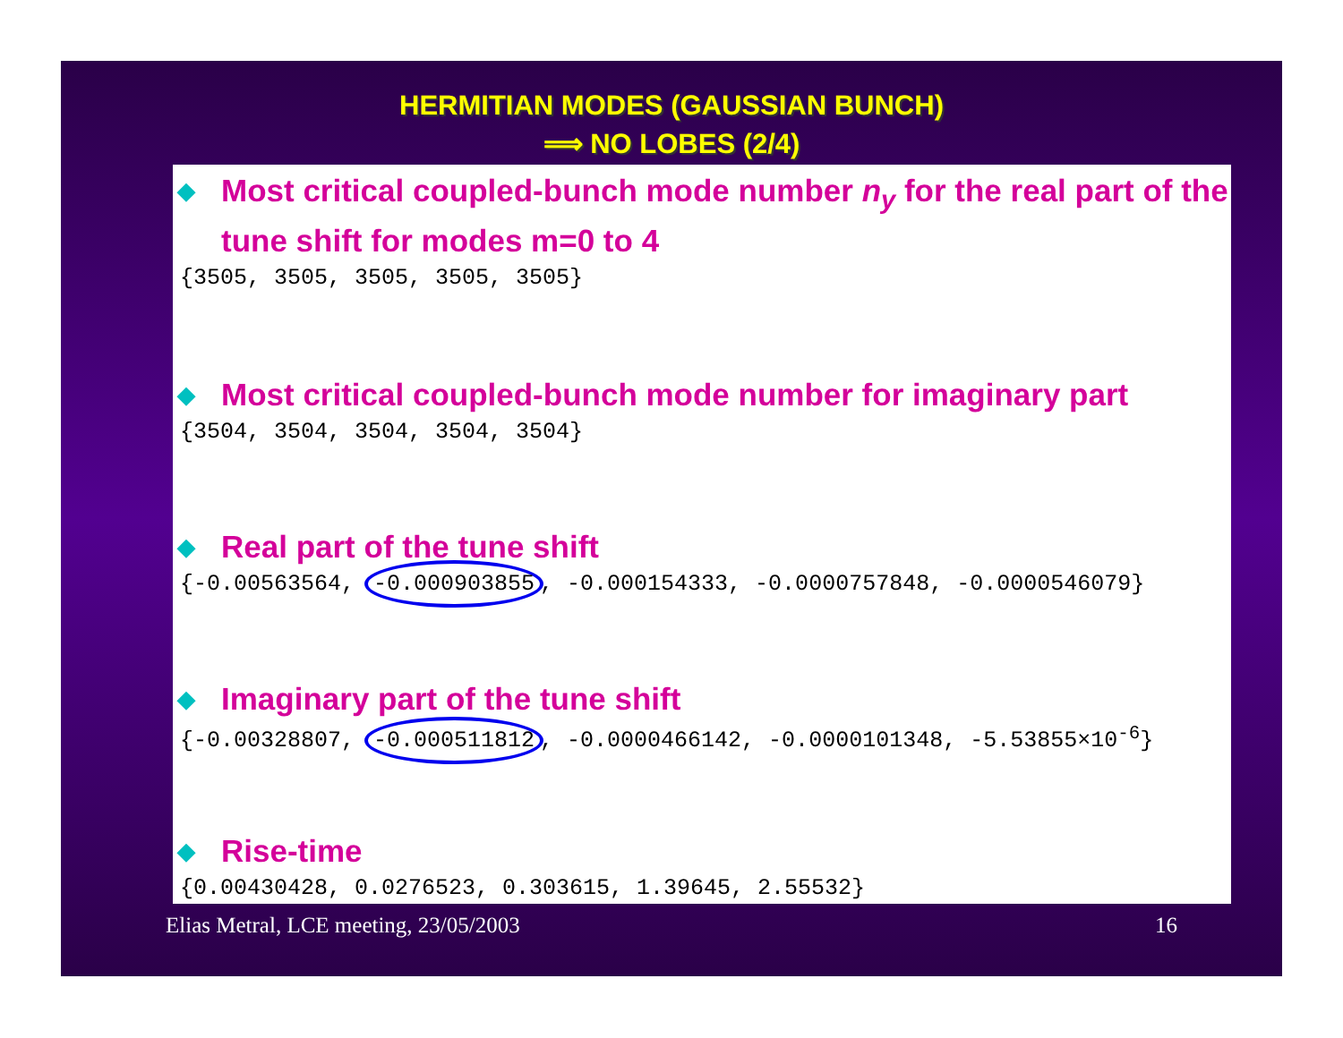HERMITIAN MODES (GAUSSIAN BUNCH)
⟹ NO LOBES (2/4)
◆ Most critical coupled-bunch mode number n<sub>y</sub> for the real part of the tune shift for modes m=0 to 4
{3505, 3505, 3505, 3505, 3505}
◆ Most critical coupled-bunch mode number for imaginary part
{3504, 3504, 3504, 3504, 3504}
◆ Real part of the tune shift
{-0.00563564, -0.000903855, -0.000154333, -0.0000757848, -0.0000546079}
◆ Imaginary part of the tune shift
{-0.00328807, -0.000511812, -0.0000466142, -0.0000101348, -5.53855×10<sup>-6</sup>}
◆ Rise-time
{0.00430428, 0.0276523, 0.303615, 1.39645, 2.55532}
Elias Metral, LCE meeting, 23/05/2003 16